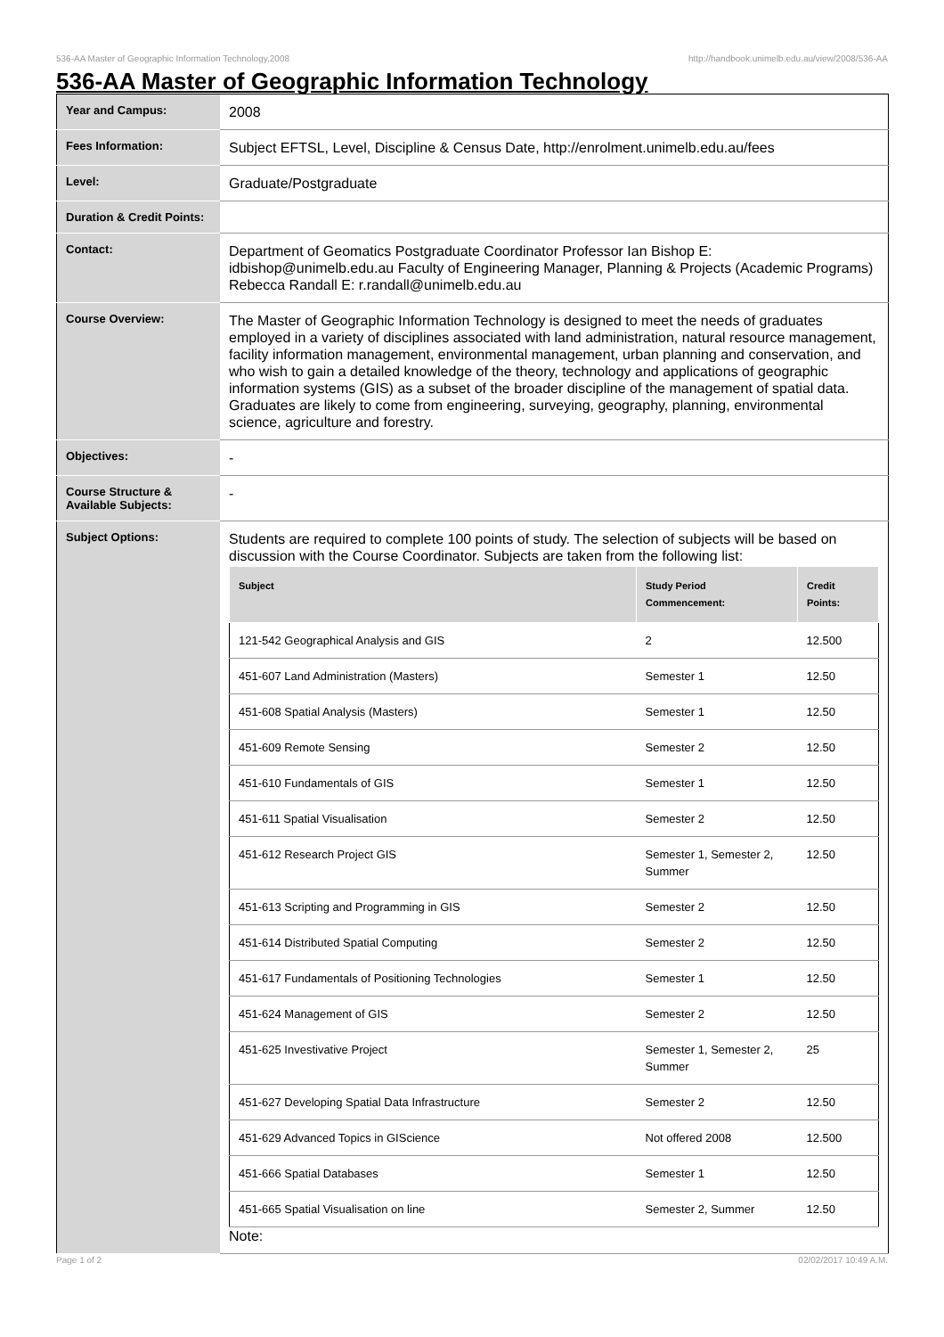536-AA Master of Geographic Information Technology,2008 http://handbook.unimelb.edu.au/view/2008/536-AA
536-AA Master of Geographic Information Technology
| Year and Campus: | 2008 |
| Fees Information: | Subject EFTSL, Level, Discipline & Census Date, http://enrolment.unimelb.edu.au/fees |
| Level: | Graduate/Postgraduate |
| Duration & Credit Points: | |
| Contact: | Department of Geomatics Postgraduate Coordinator Professor Ian Bishop E: idbishop@unimelb.edu.au Faculty of Engineering Manager, Planning & Projects (Academic Programs) Rebecca Randall E: r.randall@unimelb.edu.au |
| Course Overview: | The Master of Geographic Information Technology is designed to meet the needs of graduates employed in a variety of disciplines associated with land administration, natural resource management, facility information management, environmental management, urban planning and conservation, and who wish to gain a detailed knowledge of the theory, technology and applications of geographic information systems (GIS) as a subset of the broader discipline of the management of spatial data. Graduates are likely to come from engineering, surveying, geography, planning, environmental science, agriculture and forestry. |
| Objectives: | - |
| Course Structure & Available Subjects: | - |
| Subject Options: | Students are required to complete 100 points of study. The selection of subjects will be based on discussion with the Course Coordinator. Subjects are taken from the following list: / Subject / Study Period Commencement: / Credit Points: / / --- / --- / --- / / 121-542 Geographical Analysis and GIS / 2 / 12.500 / / 451-607 Land Administration (Masters) / Semester 1 / 12.50 / / 451-608 Spatial Analysis (Masters) / Semester 1 / 12.50 / / 451-609 Remote Sensing / Semester 2 / 12.50 / / 451-610 Fundamentals of GIS / Semester 1 / 12.50 / / 451-611 Spatial Visualisation / Semester 2 / 12.50 / / 451-612 Research Project GIS / Semester 1, Semester 2, Summer / 12.50 / / 451-613 Scripting and Programming in GIS / Semester 2 / 12.50 / / 451-614 Distributed Spatial Computing / Semester 2 / 12.50 / / 451-617 Fundamentals of Positioning Technologies / Semester 1 / 12.50 / / 451-624 Management of GIS / Semester 2 / 12.50 / / 451-625 Investivative Project / Semester 1, Semester 2, Summer / 25 / / 451-627 Developing Spatial Data Infrastructure / Semester 2 / 12.50 / / 451-629 Advanced Topics in GIScience / Not offered 2008 / 12.500 / / 451-666 Spatial Databases / Semester 1 / 12.50 / / 451-665 Spatial Visualisation on line / Semester 2, Summer / 12.50 / Note: |
Page 1 of 2 02/02/2017 10:49 A.M.